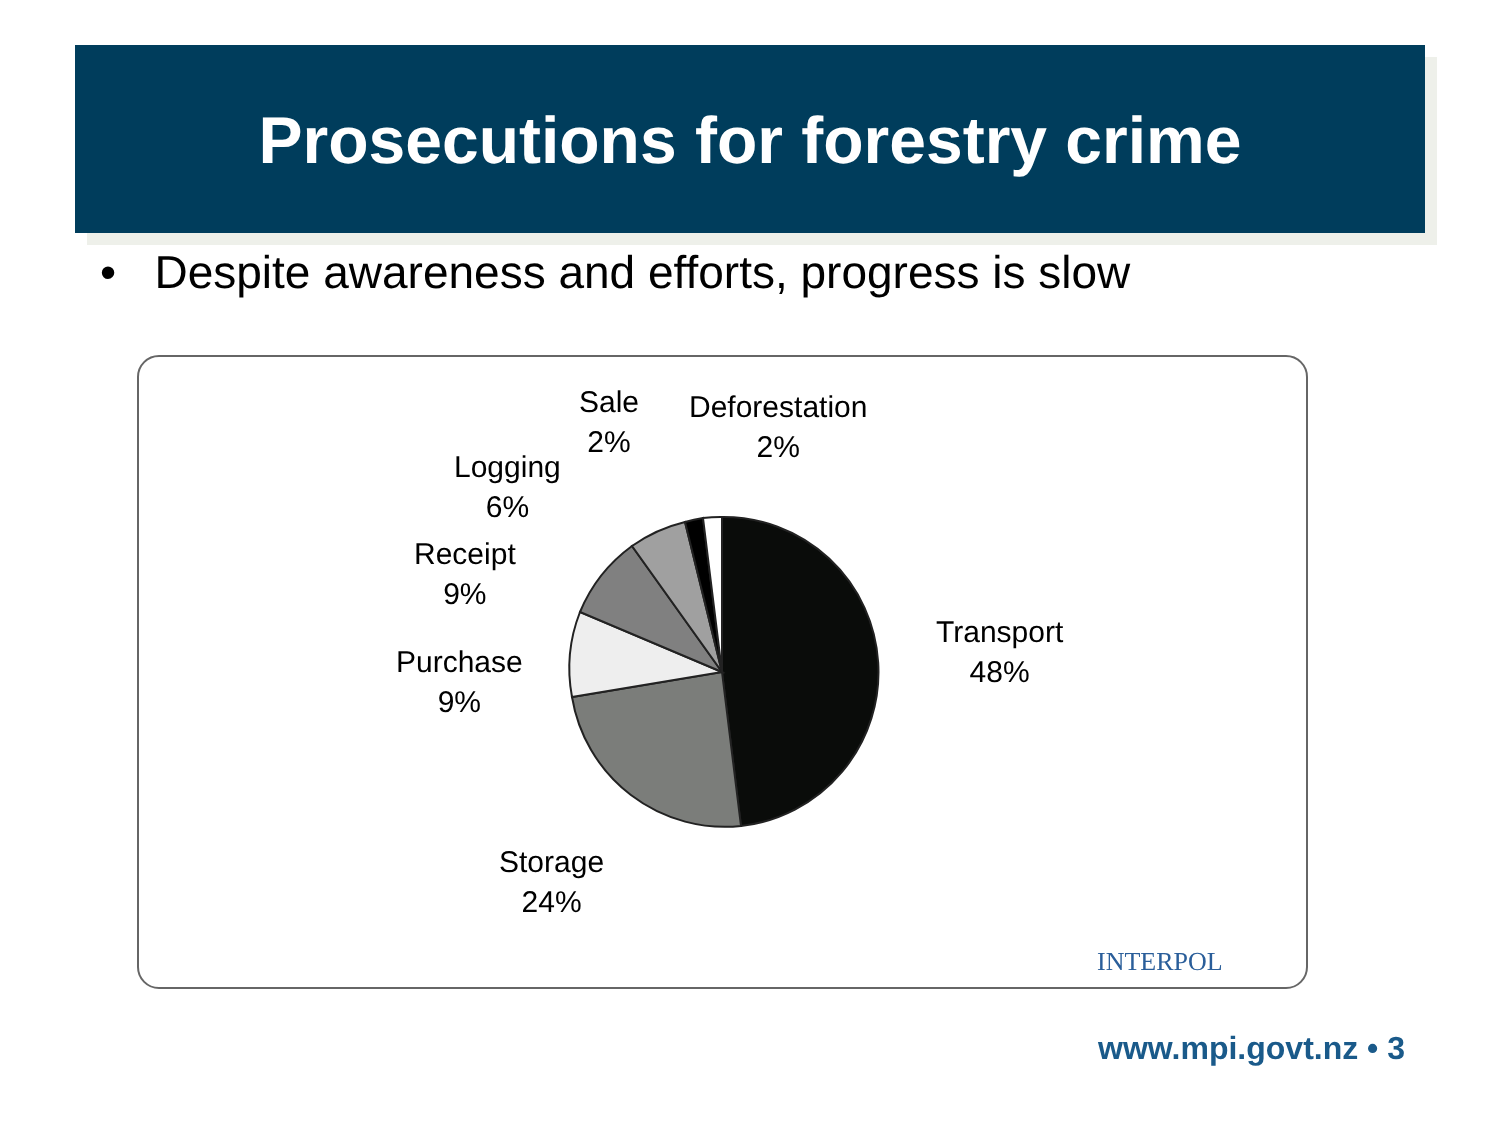Prosecutions for forestry crime
• Despite awareness and efforts, progress is slow
Sale
2%
Deforestation
2%
Logging
6%
Receipt
9%
Purchase
9%
Transport
48%
Storage
24%
INTERPOL
www.mpi.govt.nz • 3